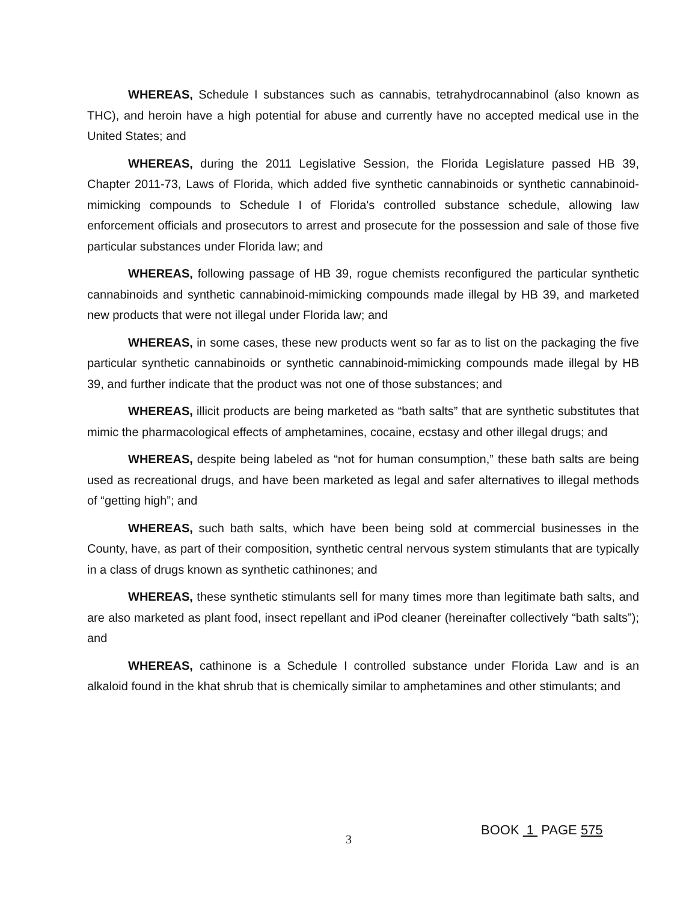WHEREAS, Schedule I substances such as cannabis, tetrahydrocannabinol (also known as THC), and heroin have a high potential for abuse and currently have no accepted medical use in the United States; and
WHEREAS, during the 2011 Legislative Session, the Florida Legislature passed HB 39, Chapter 2011-73, Laws of Florida, which added five synthetic cannabinoids or synthetic cannabinoid-mimicking compounds to Schedule I of Florida's controlled substance schedule, allowing law enforcement officials and prosecutors to arrest and prosecute for the possession and sale of those five particular substances under Florida law; and
WHEREAS, following passage of HB 39, rogue chemists reconfigured the particular synthetic cannabinoids and synthetic cannabinoid-mimicking compounds made illegal by HB 39, and marketed new products that were not illegal under Florida law; and
WHEREAS, in some cases, these new products went so far as to list on the packaging the five particular synthetic cannabinoids or synthetic cannabinoid-mimicking compounds made illegal by HB 39, and further indicate that the product was not one of those substances; and
WHEREAS, illicit products are being marketed as “bath salts” that are synthetic substitutes that mimic the pharmacological effects of amphetamines, cocaine, ecstasy and other illegal drugs; and
WHEREAS, despite being labeled as “not for human consumption,” these bath salts are being used as recreational drugs, and have been marketed as legal and safer alternatives to illegal methods of “getting high”; and
WHEREAS, such bath salts, which have been being sold at commercial businesses in the County, have, as part of their composition, synthetic central nervous system stimulants that are typically in a class of drugs known as synthetic cathinones; and
WHEREAS, these synthetic stimulants sell for many times more than legitimate bath salts, and are also marketed as plant food, insect repellant and iPod cleaner (hereinafter collectively “bath salts”); and
WHEREAS, cathinone is a Schedule I controlled substance under Florida Law and is an alkaloid found in the khat shrub that is chemically similar to amphetamines and other stimulants; and
3
BOOK 1 PAGE 575